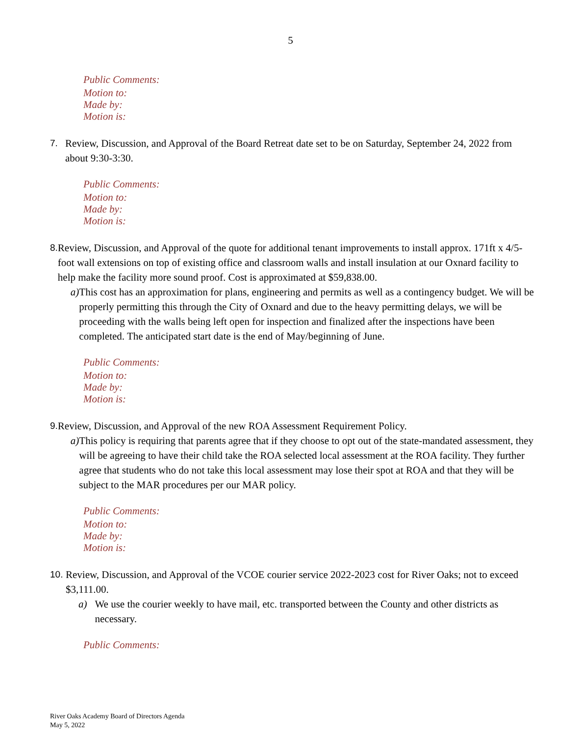5
Public Comments:
Motion to:
Made by:
Motion is:
7. Review, Discussion, and Approval of the Board Retreat date set to be on Saturday, September 24, 2022 from about 9:30-3:30.
Public Comments:
Motion to:
Made by:
Motion is:
8. Review, Discussion, and Approval of the quote for additional tenant improvements to install approx. 171ft x 4/5-foot wall extensions on top of existing office and classroom walls and install insulation at our Oxnard facility to help make the facility more sound proof. Cost is approximated at $59,838.00.
a) This cost has an approximation for plans, engineering and permits as well as a contingency budget. We will be properly permitting this through the City of Oxnard and due to the heavy permitting delays, we will be proceeding with the walls being left open for inspection and finalized after the inspections have been completed. The anticipated start date is the end of May/beginning of June.
Public Comments:
Motion to:
Made by:
Motion is:
9. Review, Discussion, and Approval of the new ROA Assessment Requirement Policy.
a) This policy is requiring that parents agree that if they choose to opt out of the state-mandated assessment, they will be agreeing to have their child take the ROA selected local assessment at the ROA facility. They further agree that students who do not take this local assessment may lose their spot at ROA and that they will be subject to the MAR procedures per our MAR policy.
Public Comments:
Motion to:
Made by:
Motion is:
10.
Review, Discussion, and Approval of the VCOE courier service 2022-2023 cost for River Oaks; not to exceed $3,111.00.
a) We use the courier weekly to have mail, etc. transported between the County and other districts as necessary.
Public Comments:
River Oaks Academy Board of Directors Agenda
May 5, 2022